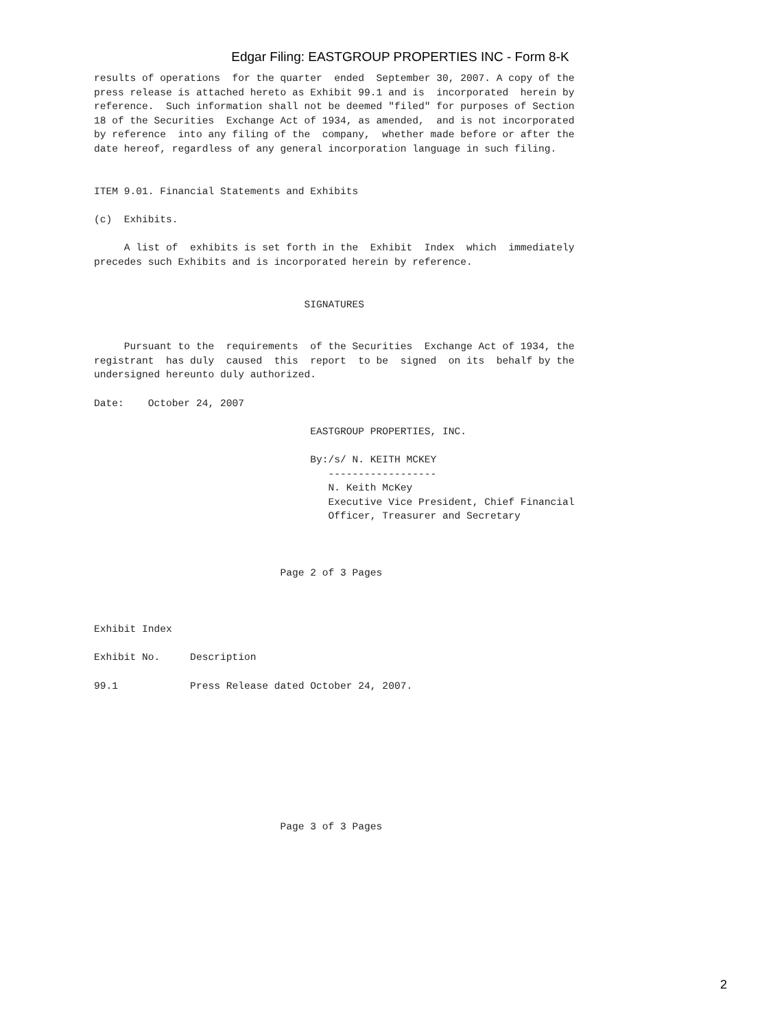Edgar Filing: EASTGROUP PROPERTIES INC - Form 8-K
results of operations  for the quarter  ended  September 30, 2007. A copy of the
press release is attached hereto as Exhibit 99.1 and is  incorporated  herein by
reference.  Such information shall not be deemed "filed" for purposes of Section
18 of the Securities  Exchange Act of 1934, as amended,  and is not incorporated
by reference  into any filing of the  company,  whether made before or after the
date hereof, regardless of any general incorporation language in such filing.


ITEM 9.01. Financial Statements and Exhibits

(c)  Exhibits.

     A list of  exhibits is set forth in the  Exhibit  Index  which  immediately
precedes such Exhibits and is incorporated herein by reference.


                                   SIGNATURES


     Pursuant to the  requirements  of the Securities  Exchange Act of 1934, the
registrant  has duly  caused  this  report  to be  signed  on its  behalf by the
undersigned hereunto duly authorized.

Date:    October 24, 2007

                                    EASTGROUP PROPERTIES, INC.

                                    By:/s/ N. KEITH MCKEY
                                       ------------------
                                       N. Keith McKey
                                       Executive Vice President, Chief Financial
                                       Officer, Treasurer and Secretary



                               Page 2 of 3 Pages



Exhibit Index

Exhibit No.     Description

99.1            Press Release dated October 24, 2007.









                               Page 3 of 3 Pages
2